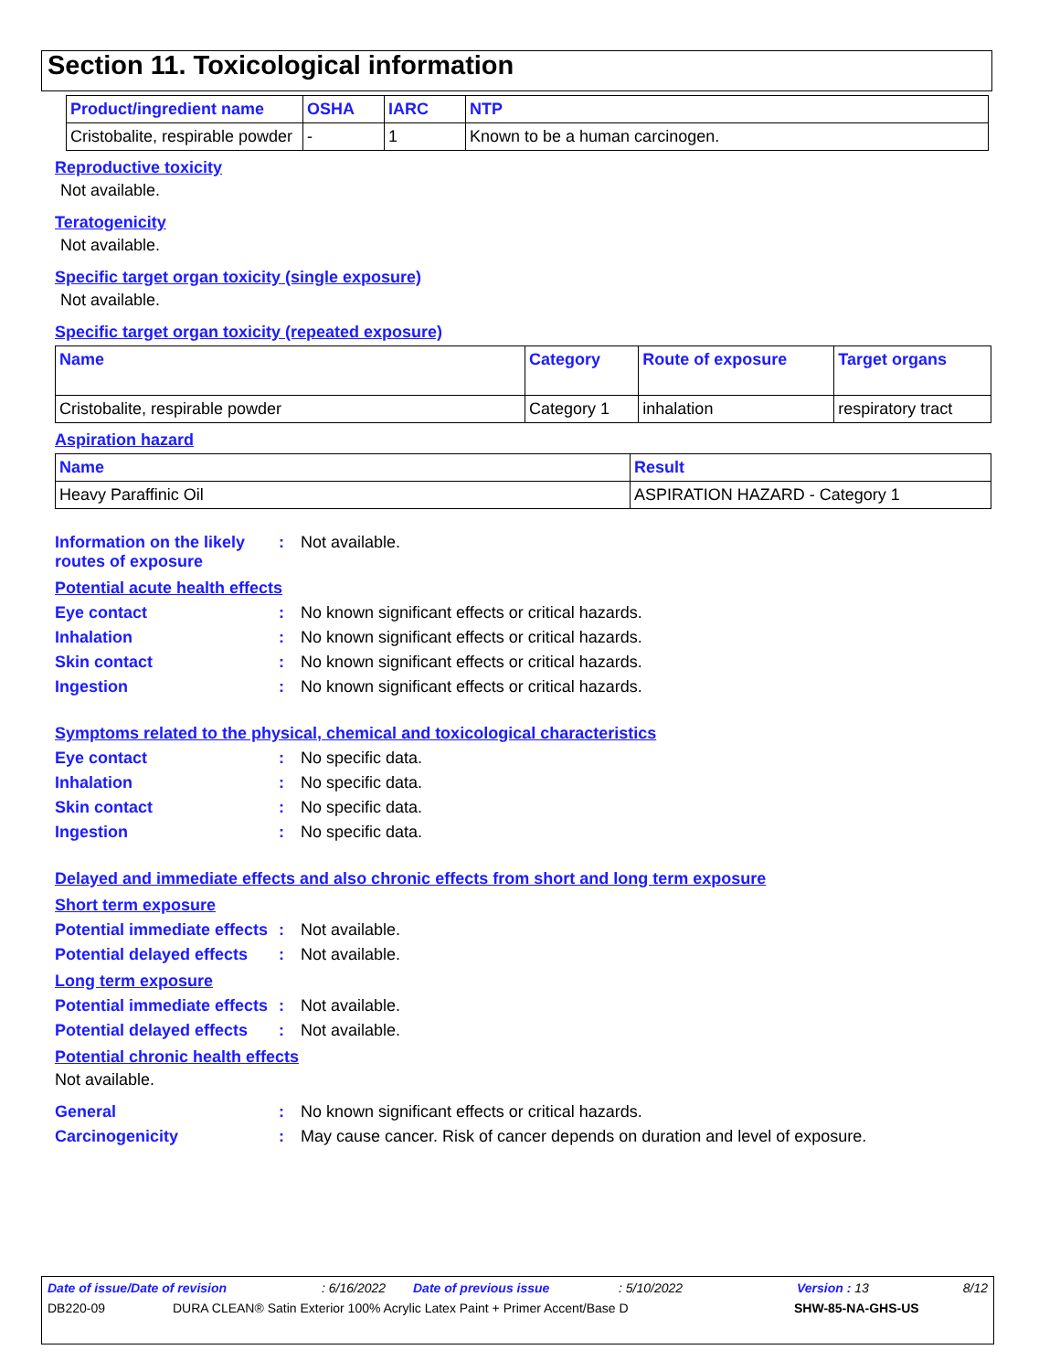Section 11. Toxicological information
| Product/ingredient name | OSHA | IARC | NTP |
| --- | --- | --- | --- |
| Cristobalite, respirable powder | - | 1 | Known to be a human carcinogen. |
Reproductive toxicity
Not available.
Teratogenicity
Not available.
Specific target organ toxicity (single exposure)
Not available.
Specific target organ toxicity (repeated exposure)
| Name | Category | Route of exposure | Target organs |
| --- | --- | --- | --- |
| Cristobalite, respirable powder | Category 1 | inhalation | respiratory tract |
Aspiration hazard
| Name | Result |
| --- | --- |
| Heavy Paraffinic Oil | ASPIRATION HAZARD - Category 1 |
Information on the likely routes of exposure
: Not available.
Potential acute health effects
Eye contact : No known significant effects or critical hazards.
Inhalation : No known significant effects or critical hazards.
Skin contact : No known significant effects or critical hazards.
Ingestion : No known significant effects or critical hazards.
Symptoms related to the physical, chemical and toxicological characteristics
Eye contact : No specific data.
Inhalation : No specific data.
Skin contact : No specific data.
Ingestion : No specific data.
Delayed and immediate effects and also chronic effects from short and long term exposure
Short term exposure
Potential immediate effects
: Not available.
Potential delayed effects
: Not available.
Long term exposure
Potential immediate effects
: Not available.
Potential delayed effects
: Not available.
Potential chronic health effects
Not available.
General : No known significant effects or critical hazards.
Carcinogenicity : May cause cancer. Risk of cancer depends on duration and level of exposure.
Date of issue/Date of revision: 6/16/2022 Date of previous issue: 5/10/2022 Version : 13 8/12
DB220-09 DURA CLEAN® Satin Exterior 100% Acrylic Latex Paint + Primer Accent/Base D SHW-85-NA-GHS-US